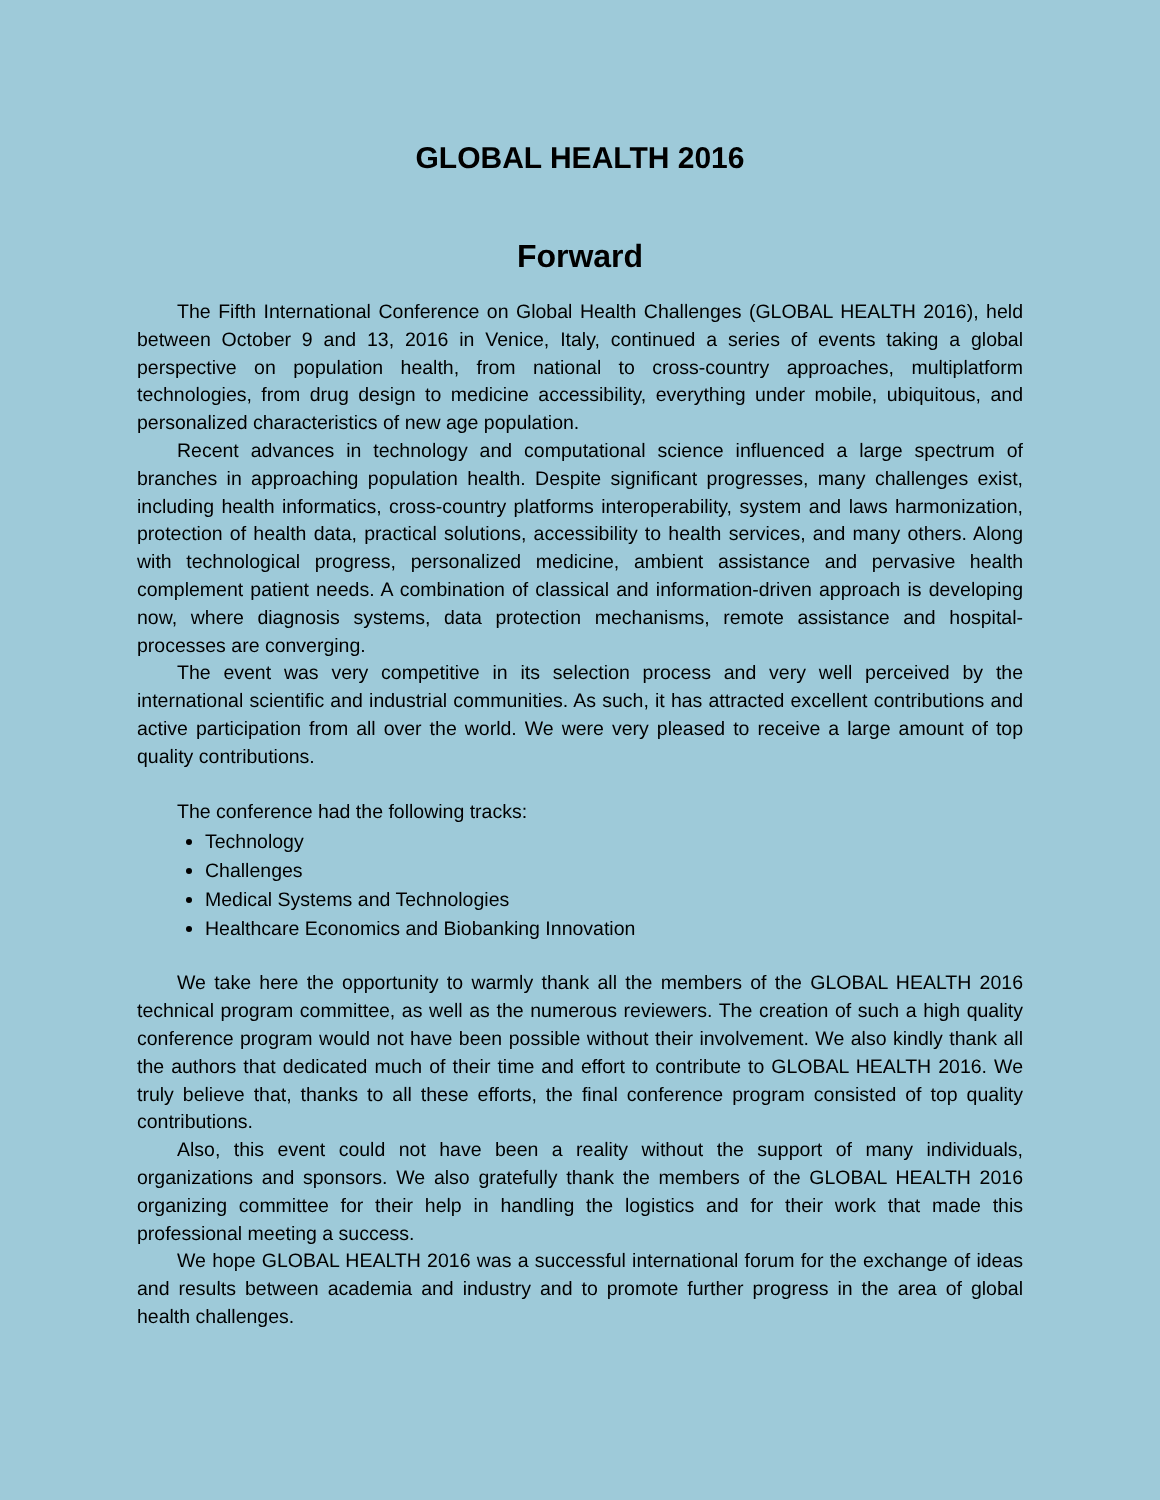GLOBAL HEALTH 2016
Forward
The Fifth International Conference on Global Health Challenges (GLOBAL HEALTH 2016), held between October 9 and 13, 2016 in Venice, Italy, continued a series of events taking a global perspective on population health, from national to cross-country approaches, multiplatform technologies, from drug design to medicine accessibility, everything under mobile, ubiquitous, and personalized characteristics of new age population.
Recent advances in technology and computational science influenced a large spectrum of branches in approaching population health. Despite significant progresses, many challenges exist, including health informatics, cross-country platforms interoperability, system and laws harmonization, protection of health data, practical solutions, accessibility to health services, and many others. Along with technological progress, personalized medicine, ambient assistance and pervasive health complement patient needs. A combination of classical and information-driven approach is developing now, where diagnosis systems, data protection mechanisms, remote assistance and hospital-processes are converging.
The event was very competitive in its selection process and very well perceived by the international scientific and industrial communities. As such, it has attracted excellent contributions and active participation from all over the world. We were very pleased to receive a large amount of top quality contributions.
The conference had the following tracks:
Technology
Challenges
Medical Systems and Technologies
Healthcare Economics and Biobanking Innovation
We take here the opportunity to warmly thank all the members of the GLOBAL HEALTH 2016 technical program committee, as well as the numerous reviewers. The creation of such a high quality conference program would not have been possible without their involvement. We also kindly thank all the authors that dedicated much of their time and effort to contribute to GLOBAL HEALTH 2016. We truly believe that, thanks to all these efforts, the final conference program consisted of top quality contributions.
Also, this event could not have been a reality without the support of many individuals, organizations and sponsors. We also gratefully thank the members of the GLOBAL HEALTH 2016 organizing committee for their help in handling the logistics and for their work that made this professional meeting a success.
We hope GLOBAL HEALTH 2016 was a successful international forum for the exchange of ideas and results between academia and industry and to promote further progress in the area of global health challenges.